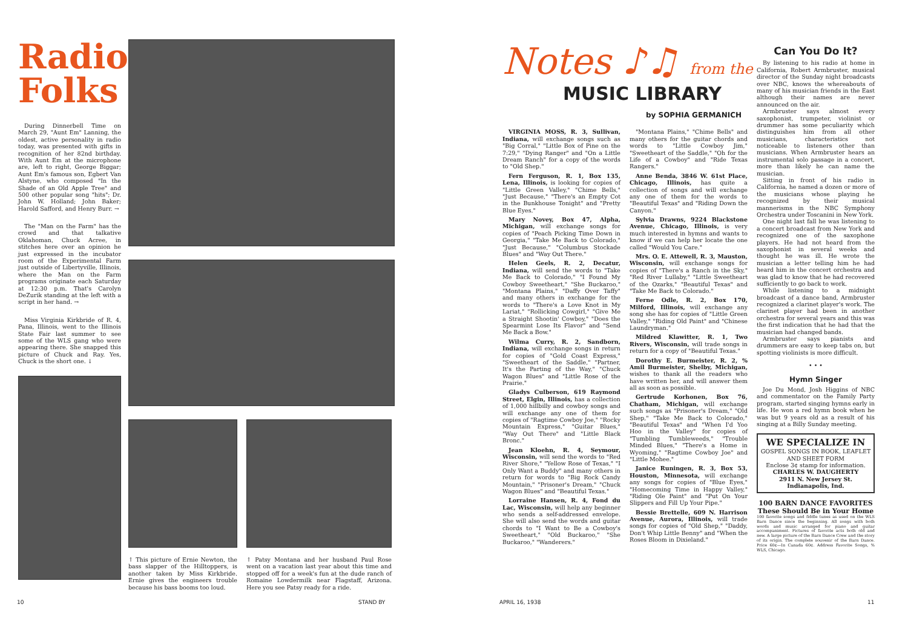Radio Folks
During Dinnerbell Time on March 29, "Aunt Em" Lanning, the oldest, active personality in radio today, was presented with gifts in recognition of her 82nd birthday. With Aunt Em at the microphone are, left to right, George Biggar; Aunt Em's famous son, Egbert Van Alstyne, who composed "In the Shade of an Old Apple Tree" and 500 other popular song "hits"; Dr. John W. Holland; John Baker; Harold Safford, and Henry Burr. →
The "Man on the Farm" has the crowd and that talkative Oklahoman, Chuck Acree, in stitches here over an opinion he just expressed in the incubator room of the Experimental Farm just outside of Libertyville, Illinois, where the Man on the Farm programs originate each Saturday at 12:30 p.m. That's Carolyn DeZurik standing at the left with a script in her hand. →
Miss Virginia Kirkbride of R. 4, Pana, Illinois, went to the Illinois State Fair last summer to see some of the WLS gang who were appearing there. She snapped this picture of Chuck and Ray. Yes, Chuck is the short one. ↓
↑ This picture of Ernie Newton, the bass slapper of the Hilltoppers, is another taken by Miss Kirkbride. Ernie gives the engineers trouble because his bass booms too loud.
↑ Patsy Montana and her husband Paul Rose went on a vacation last year about this time and stopped off for a week's fun at the dude ranch of Romaine Lowdermilk near Flagstaff, Arizona. Here you see Patsy ready for a ride.
10 STAND BY
Notes ♪♫ from the
MUSIC LIBRARY
by SOPHIA GERMANICH
VIRGINIA MOSS, R. 3, Sullivan, Indiana, will exchange songs such as "Big Corral," "Little Box of Pine on the 7:29," "Dying Ranger" and "On a Little Dream Ranch" for a copy of the words to "Old Shep."
Fern Ferguson, R. 1, Box 135, Lena, Illinois, is looking for copies of "Little Green Valley," "Chime Bells," "Just Because," "There's an Empty Cot in the Bunkhouse Tonight" and "Pretty Blue Eyes."
Mary Novey, Box 47, Alpha, Michigan, will exchange songs for copies of "Peach Picking Time Down in Georgia," "Take Me Back to Colorado," "Just Because," "Columbus Stockade Blues" and "Way Out There."
Helen Geels, R. 2, Decatur, Indiana, will send the words to "Take Me Back to Colorado," "I Found My Cowboy Sweetheart," "She Buckaroo," "Montana Plains," "Daffy Over Taffy" and many others in exchange for the words to "There's a Love Knot in My Lariat," "Rollicking Cowgirl," "Give Me a Straight Shootin' Cowboy," "Does the Spearmint Lose Its Flavor" and "Send Me Back a Bow."
Wilma Curry, R. 2, Sandborn, Indiana, will exchange songs in return for copies of "Gold Coast Express," "Sweetheart of the Saddle," "Partner, It's the Parting of the Way," "Chuck Wagon Blues" and "Little Rose of the Prairie."
Gladys Culberson, 619 Raymond Street, Elgin, Illinois, has a collection of 1,000 hillbilly and cowboy songs and will exchange any one of them for copies of "Ragtime Cowboy Joe," "Rocky Mountain Express," "Guitar Blues," "Way Out There" and "Little Black Bronc."
Jean Kloehn, R. 4, Seymour, Wisconsin, will send the words to "Red River Shore," "Yellow Rose of Texas," "I Only Want a Buddy" and many others in return for words to "Big Rock Candy Mountain," "Prisoner's Dream," "Chuck Wagon Blues" and "Beautiful Texas."
Lorraine Hansen, R. 4, Fond du Lac, Wisconsin, will help any beginner who sends a self-addressed envelope. She will also send the words and guitar chords to "I Want to Be a Cowboy's Sweetheart," "Old Buckaroo," "She Buckaroo," "Wanderers."
"Montana Plains," "Chime Bells" and many others for the guitar chords and words to "Little Cowboy Jim," "Sweetheart of the Saddle," "Oh for the Life of a Cowboy" and "Ride Texas Rangers."
Anne Benda, 3846 W. 61st Place, Chicago, Illinois, has quite a collection of songs and will exchange any one of them for the words to "Beautiful Texas" and "Riding Down the Canyon."
Sylvia Drawns, 9224 Blackstone Avenue, Chicago, Illinois, is very much interested in hymns and wants to know if we can help her locate the one called "Would You Care."
Mrs. O. E. Attewell, R. 3, Mauston, Wisconsin, will exchange songs for copies of "There's a Ranch in the Sky," "Red River Lullaby," "Little Sweetheart of the Ozarks," "Beautiful Texas" and "Take Me Back to Colorado."
Ferne Odle, R. 2, Box 170, Milford, Illinois, will exchange any song she has for copies of "Little Green Valley," "Riding Old Paint" and "Chinese Laundryman."
Mildred Klawitter, R. 1, Two Rivers, Wisconsin, will trade songs in return for a copy of "Beautiful Texas."
Dorothy E. Burmeister, R. 2, % Amil Burmeister, Shelby, Michigan, wishes to thank all the readers who have written her, and will answer them all as soon as possible.
Gertrude Korhonen, Box 76, Chatham, Michigan, will exchange such songs as "Prisoner's Dream," "Old Shep," "Take Me Back to Colorado," "Beautiful Texas" and "When I'd Yoo Hoo in the Valley" for copies of "Tumbling Tumbleweeds," "Trouble Minded Blues," "There's a Home in Wyoming," "Ragtime Cowboy Joe" and "Little Mohee."
Janice Runingen, R. 3, Box 53, Houston, Minnesota, will exchange any songs for copies of "Blue Eyes," "Homecoming Time in Happy Valley," "Riding Ole Paint" and "Put On Your Slippers and Fill Up Your Pipe."
Bessie Brettelle, 609 N. Harrison Avenue, Aurora, Illinois, will trade songs for copies of "Old Shep," "Daddy, Don't Whip Little Benny" and "When the Roses Bloom in Dixieland."
Can You Do It?
By listening to his radio at home in California, Robert Armbruster, musical director of the Sunday night broadcasts over NBC, knows the whereabouts of many of his musician friends in the East although their names are never announced on the air.
Armbruster says almost every saxophonist, trumpeter, violinist or drummer has some peculiarity which distinguishes him from all other musicians, characteristics not noticeable to listeners other than musicians. When Armbruster hears an instrumental solo passage in a concert, more than likely he can name the musician.
Sitting in front of his radio in California, he named a dozen or more of the musicians whose playing he recognized by their musical mannerisms in the NBC Symphony Orchestra under Toscanini in New York.
One night last fall he was listening to a concert broadcast from New York and recognized one of the saxophone players. He had not heard from the saxophonist in several weeks and thought he was ill. He wrote the musician a letter telling him he had heard him in the concert orchestra and was glad to know that he had recovered sufficiently to go back to work.
While listening to a midnight broadcast of a dance band, Armbruster recognized a clarinet player's work. The clarinet player had been in another orchestra for several years and this was the first indication that he had that the musician had changed bands.
Armbruster says pianists and drummers are easy to keep tabs on, but spotting violinists is more difficult.
• • •
Hymn Singer
Joe Du Mond, Josh Higgins of NBC and commentator on the Family Party program, started singing hymns early in life. He won a red hymn book when he was but 9 years old as a result of his singing at a Billy Sunday meeting.
WE SPECIALIZE IN
GOSPEL SONGS IN BOOK, LEAFLET AND SHEET FORM
Enclose 3¢ stamp for information.
CHARLES W. DAUGHERTY
2911 N. New Jersey St.
Indianapolis, Ind.
100 BARN DANCE FAVORITES
These Should Be in Your Home
100 favorite songs and fiddle tunes as used on the WLS Barn Dance since the beginning. All songs with both words and music arranged for piano and guitar accompaniment. Pictures of favorite acts both old and new. A large picture of the Barn Dance Crew and the story of its origin. The complete souvenir of the Barn Dance. Price 60¢—In Canada 60¢. Address Favorite Songs, % WLS, Chicago.
APRIL 16, 1938 11